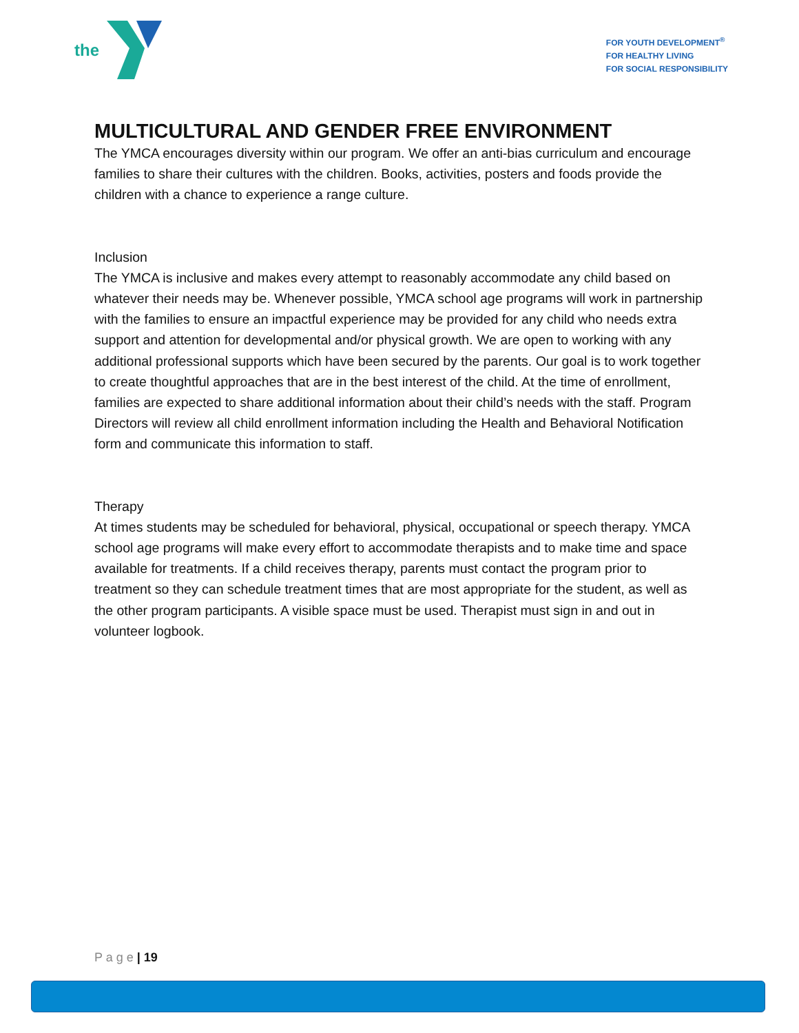the
FOR YOUTH DEVELOPMENT<sup>®</sup>
FOR HEALTHY LIVING
FOR SOCIAL RESPONSIBILITY
MULTICULTURAL AND GENDER FREE ENVIRONMENT
The YMCA encourages diversity within our program. We offer an anti-bias curriculum and encourage families to share their cultures with the children. Books, activities, posters and foods provide the children with a chance to experience a range culture.
Inclusion
The YMCA is inclusive and makes every attempt to reasonably accommodate any child based on whatever their needs may be. Whenever possible, YMCA school age programs will work in partnership with the families to ensure an impactful experience may be provided for any child who needs extra support and attention for developmental and/or physical growth. We are open to working with any additional professional supports which have been secured by the parents. Our goal is to work together to create thoughtful approaches that are in the best interest of the child. At the time of enrollment, families are expected to share additional information about their child’s needs with the staff. Program Directors will review all child enrollment information including the Health and Behavioral Notification form and communicate this information to staff.
Therapy
At times students may be scheduled for behavioral, physical, occupational or speech therapy. YMCA school age programs will make every effort to accommodate therapists and to make time and space available for treatments. If a child receives therapy, parents must contact the program prior to treatment so they can schedule treatment times that are most appropriate for the student, as well as the other program participants. A visible space must be used. Therapist must sign in and out in volunteer logbook.
P a g e | 19